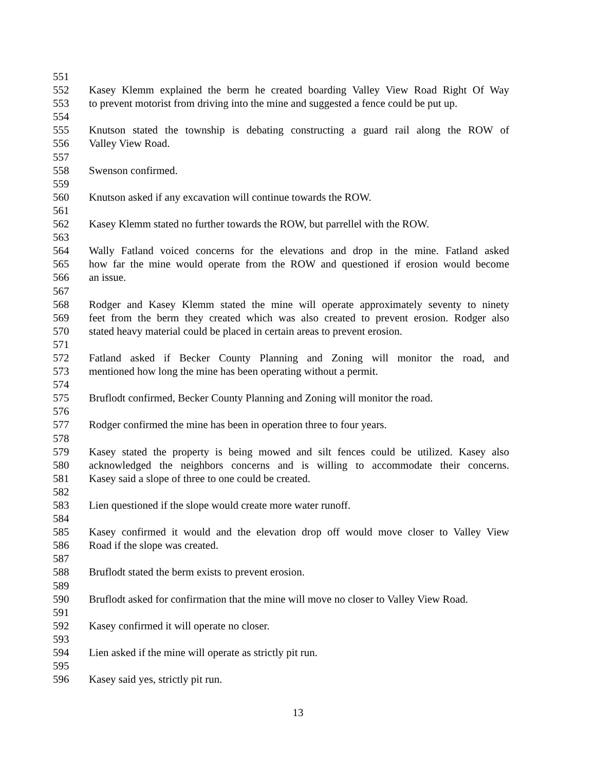551
552 Kasey Klemm explained the berm he created boarding Valley View Road Right Of Way
553 to prevent motorist from driving into the mine and suggested a fence could be put up.
554
555 Knutson stated the township is debating constructing a guard rail along the ROW of
556 Valley View Road.
557
558 Swenson confirmed.
559
560 Knutson asked if any excavation will continue towards the ROW.
561
562 Kasey Klemm stated no further towards the ROW, but parrellel with the ROW.
563
564 Wally Fatland voiced concerns for the elevations and drop in the mine. Fatland asked
565 how far the mine would operate from the ROW and questioned if erosion would become
566 an issue.
567
568 Rodger and Kasey Klemm stated the mine will operate approximately seventy to ninety
569 feet from the berm they created which was also created to prevent erosion. Rodger also
570 stated heavy material could be placed in certain areas to prevent erosion.
571
572 Fatland asked if Becker County Planning and Zoning will monitor the road, and
573 mentioned how long the mine has been operating without a permit.
574
575 Bruflodt confirmed, Becker County Planning and Zoning will monitor the road.
576
577 Rodger confirmed the mine has been in operation three to four years.
578
579 Kasey stated the property is being mowed and silt fences could be utilized. Kasey also
580 acknowledged the neighbors concerns and is willing to accommodate their concerns.
581 Kasey said a slope of three to one could be created.
582
583 Lien questioned if the slope would create more water runoff.
584
585 Kasey confirmed it would and the elevation drop off would move closer to Valley View
586 Road if the slope was created.
587
588 Bruflodt stated the berm exists to prevent erosion.
589
590 Bruflodt asked for confirmation that the mine will move no closer to Valley View Road.
591
592 Kasey confirmed it will operate no closer.
593
594 Lien asked if the mine will operate as strictly pit run.
595
596 Kasey said yes, strictly pit run.
13